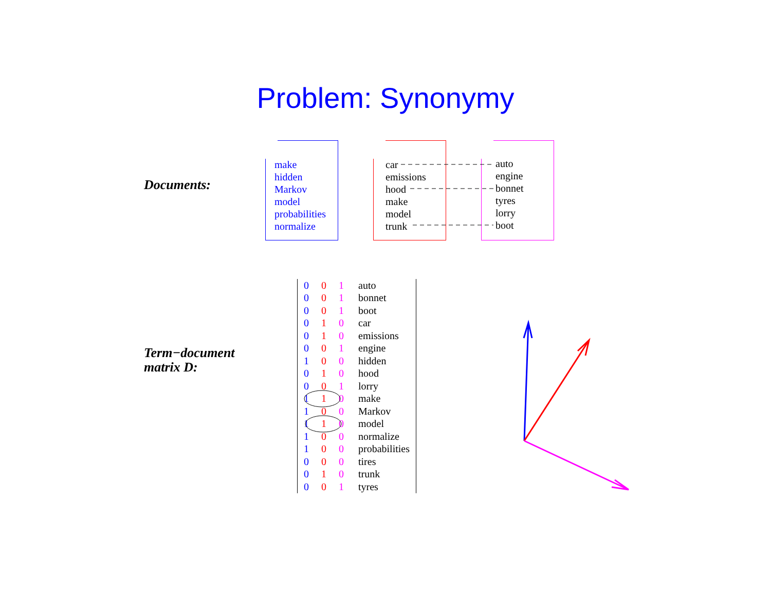Problem: Synonymy
Documents:
make
hidden
Markov
model
probabilities
normalize
car
emissions
hood
make
model
trunk
auto
engine
bonnet
tyres
lorry
boot
Term−document
matrix D:
| 0 | 0 | 1 | auto |
| 0 | 0 | 1 | bonnet |
| 0 | 0 | 1 | boot |
| 0 | 1 | 0 | car |
| 0 | 1 | 0 | emissions |
| 0 | 0 | 1 | engine |
| 1 | 0 | 0 | hidden |
| 0 | 1 | 0 | hood |
| 0 | 0 | 1 | lorry |
| 1 | 1 | 0 | make |
| 1 | 0 | 0 | Markov |
| 1 | 1 | 0 | model |
| 1 | 0 | 0 | normalize |
| 1 | 0 | 0 | probabilities |
| 0 | 0 | 0 | tires |
| 0 | 1 | 0 | trunk |
| 0 | 0 | 1 | tyres |